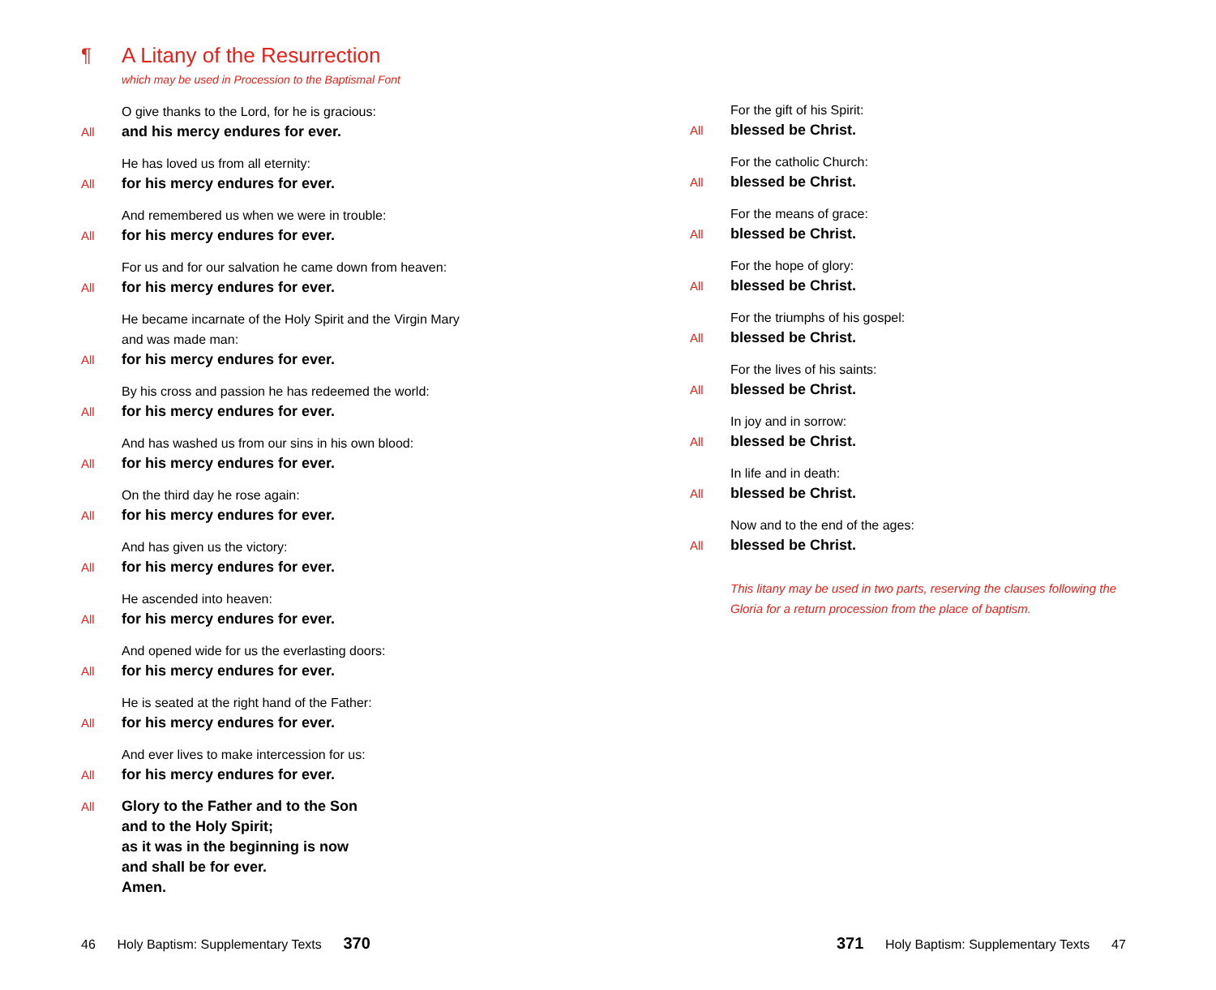¶ A Litany of the Resurrection
which may be used in Procession to the Baptismal Font
O give thanks to the Lord, for he is gracious:
All
and his mercy endures for ever.
He has loved us from all eternity:
All
for his mercy endures for ever.
And remembered us when we were in trouble:
All
for his mercy endures for ever.
For us and for our salvation he came down from heaven:
All
for his mercy endures for ever.
He became incarnate of the Holy Spirit and the Virgin Mary
and was made man:
All
for his mercy endures for ever.
By his cross and passion he has redeemed the world:
All
for his mercy endures for ever.
And has washed us from our sins in his own blood:
All
for his mercy endures for ever.
On the third day he rose again:
All
for his mercy endures for ever.
And has given us the victory:
All
for his mercy endures for ever.
He ascended into heaven:
All
for his mercy endures for ever.
And opened wide for us the everlasting doors:
All
for his mercy endures for ever.
He is seated at the right hand of the Father:
All
for his mercy endures for ever.
And ever lives to make intercession for us:
All
for his mercy endures for ever.
All
Glory to the Father and to the Son
and to the Holy Spirit;
as it was in the beginning is now
and shall be for ever.
Amen.
For the gift of his Spirit:
All
blessed be Christ.
For the catholic Church:
All
blessed be Christ.
For the means of grace:
All
blessed be Christ.
For the hope of glory:
All
blessed be Christ.
For the triumphs of his gospel:
All
blessed be Christ.
For the lives of his saints:
All
blessed be Christ.
In joy and in sorrow:
All
blessed be Christ.
In life and in death:
All
blessed be Christ.
Now and to the end of the ages:
All
blessed be Christ.
This litany may be used in two parts, reserving the clauses following the Gloria for a return procession from the place of baptism.
46 Holy Baptism: Supplementary Texts 370
371 Holy Baptism: Supplementary Texts 47